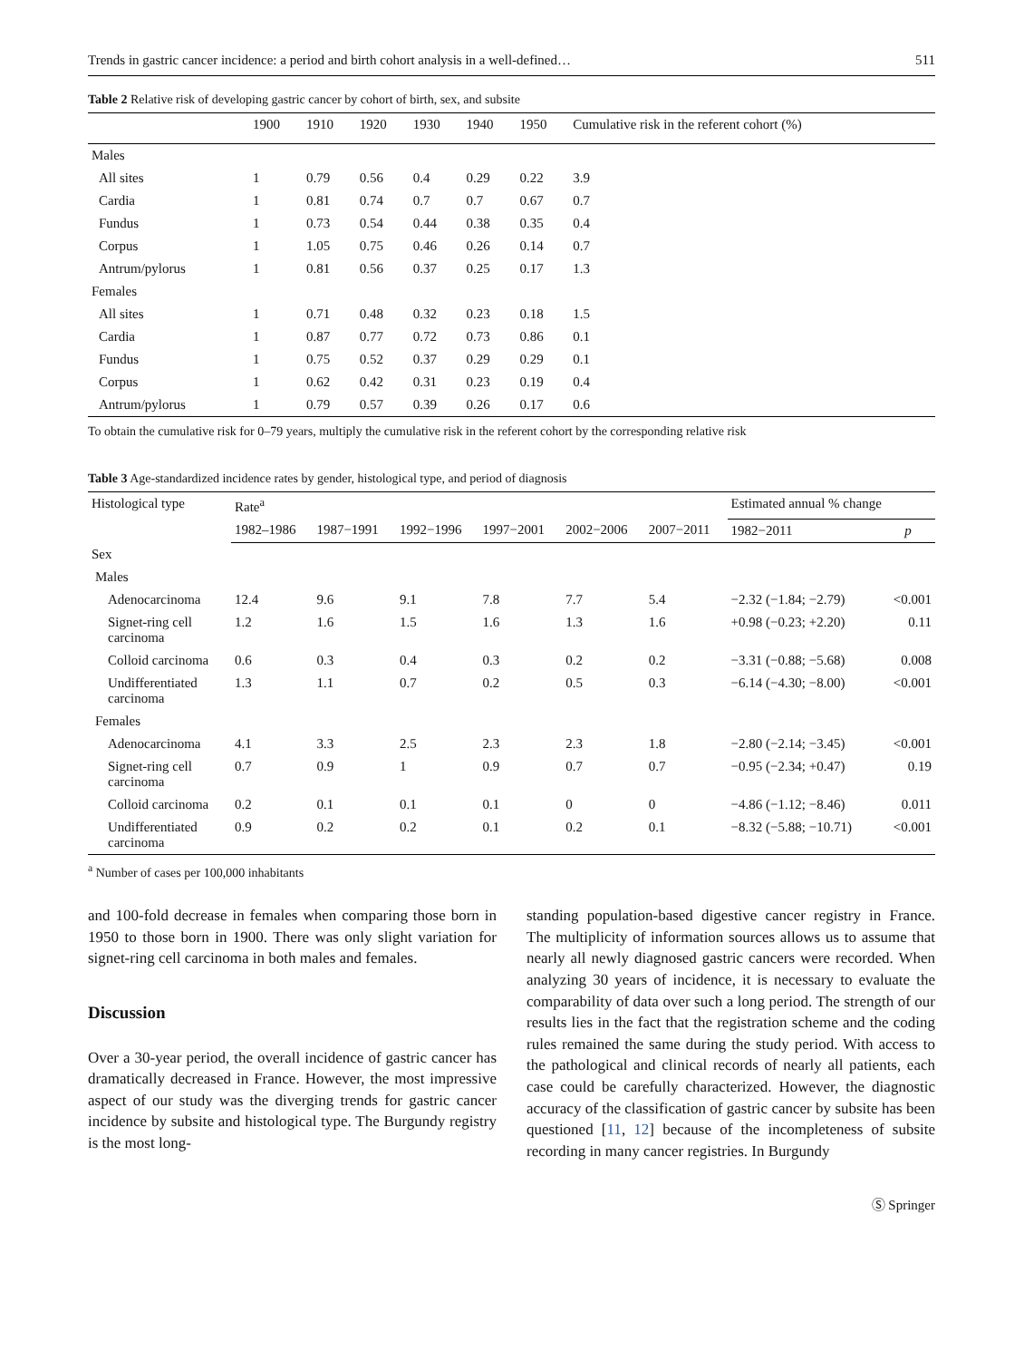Trends in gastric cancer incidence: a period and birth cohort analysis in a well-defined… 511
Table 2 Relative risk of developing gastric cancer by cohort of birth, sex, and subsite
| | 1900 | 1910 | 1920 | 1930 | 1940 | 1950 | Cumulative risk in the referent cohort (%) |
| --- | --- | --- | --- | --- | --- | --- | --- |
| Males | | | | | | | |
| All sites | 1 | 0.79 | 0.56 | 0.4 | 0.29 | 0.22 | 3.9 |
| Cardia | 1 | 0.81 | 0.74 | 0.7 | 0.7 | 0.67 | 0.7 |
| Fundus | 1 | 0.73 | 0.54 | 0.44 | 0.38 | 0.35 | 0.4 |
| Corpus | 1 | 1.05 | 0.75 | 0.46 | 0.26 | 0.14 | 0.7 |
| Antrum/pylorus | 1 | 0.81 | 0.56 | 0.37 | 0.25 | 0.17 | 1.3 |
| Females | | | | | | | |
| All sites | 1 | 0.71 | 0.48 | 0.32 | 0.23 | 0.18 | 1.5 |
| Cardia | 1 | 0.87 | 0.77 | 0.72 | 0.73 | 0.86 | 0.1 |
| Fundus | 1 | 0.75 | 0.52 | 0.37 | 0.29 | 0.29 | 0.1 |
| Corpus | 1 | 0.62 | 0.42 | 0.31 | 0.23 | 0.19 | 0.4 |
| Antrum/pylorus | 1 | 0.79 | 0.57 | 0.39 | 0.26 | 0.17 | 0.6 |
To obtain the cumulative risk for 0–79 years, multiply the cumulative risk in the referent cohort by the corresponding relative risk
Table 3 Age-standardized incidence rates by gender, histological type, and period of diagnosis
| Histological type | Rate<sup>a</sup> | | | | | | Estimated annual % change | |
| --- | --- | --- | --- | --- | --- | --- | --- | --- |
| | 1982–1986 | 1987−1991 | 1992−1996 | 1997−2001 | 2002−2006 | 2007−2011 | 1982−2011 | p |
| Sex | | | | | | | | |
| Males | | | | | | | | |
| Adenocarcinoma | 12.4 | 9.6 | 9.1 | 7.8 | 7.7 | 5.4 | −2.32 (−1.84; −2.79) | <0.001 |
| Signet-ring cell carcinoma | 1.2 | 1.6 | 1.5 | 1.6 | 1.3 | 1.6 | +0.98 (−0.23; +2.20) | 0.11 |
| Colloid carcinoma | 0.6 | 0.3 | 0.4 | 0.3 | 0.2 | 0.2 | −3.31 (−0.88; −5.68) | 0.008 |
| Undifferentiated carcinoma | 1.3 | 1.1 | 0.7 | 0.2 | 0.5 | 0.3 | −6.14 (−4.30; −8.00) | <0.001 |
| Females | | | | | | | | |
| Adenocarcinoma | 4.1 | 3.3 | 2.5 | 2.3 | 2.3 | 1.8 | −2.80 (−2.14; −3.45) | <0.001 |
| Signet-ring cell carcinoma | 0.7 | 0.9 | 1 | 0.9 | 0.7 | 0.7 | −0.95 (−2.34; +0.47) | 0.19 |
| Colloid carcinoma | 0.2 | 0.1 | 0.1 | 0.1 | 0 | 0 | −4.86 (−1.12; −8.46) | 0.011 |
| Undifferentiated carcinoma | 0.9 | 0.2 | 0.2 | 0.1 | 0.2 | 0.1 | −8.32 (−5.88; −10.71) | <0.001 |
<sup>a</sup> Number of cases per 100,000 inhabitants
and 100-fold decrease in females when comparing those born in 1950 to those born in 1900. There was only slight variation for signet-ring cell carcinoma in both males and females.
Discussion
Over a 30-year period, the overall incidence of gastric cancer has dramatically decreased in France. However, the most impressive aspect of our study was the diverging trends for gastric cancer incidence by subsite and histological type. The Burgundy registry is the most long-
standing population-based digestive cancer registry in France. The multiplicity of information sources allows us to assume that nearly all newly diagnosed gastric cancers were recorded. When analyzing 30 years of incidence, it is necessary to evaluate the comparability of data over such a long period. The strength of our results lies in the fact that the registration scheme and the coding rules remained the same during the study period. With access to the pathological and clinical records of nearly all patients, each case could be carefully characterized. However, the diagnostic accuracy of the classification of gastric cancer by subsite has been questioned [11, 12] because of the incompleteness of subsite recording in many cancer registries. In Burgundy
Ⓢ Springer